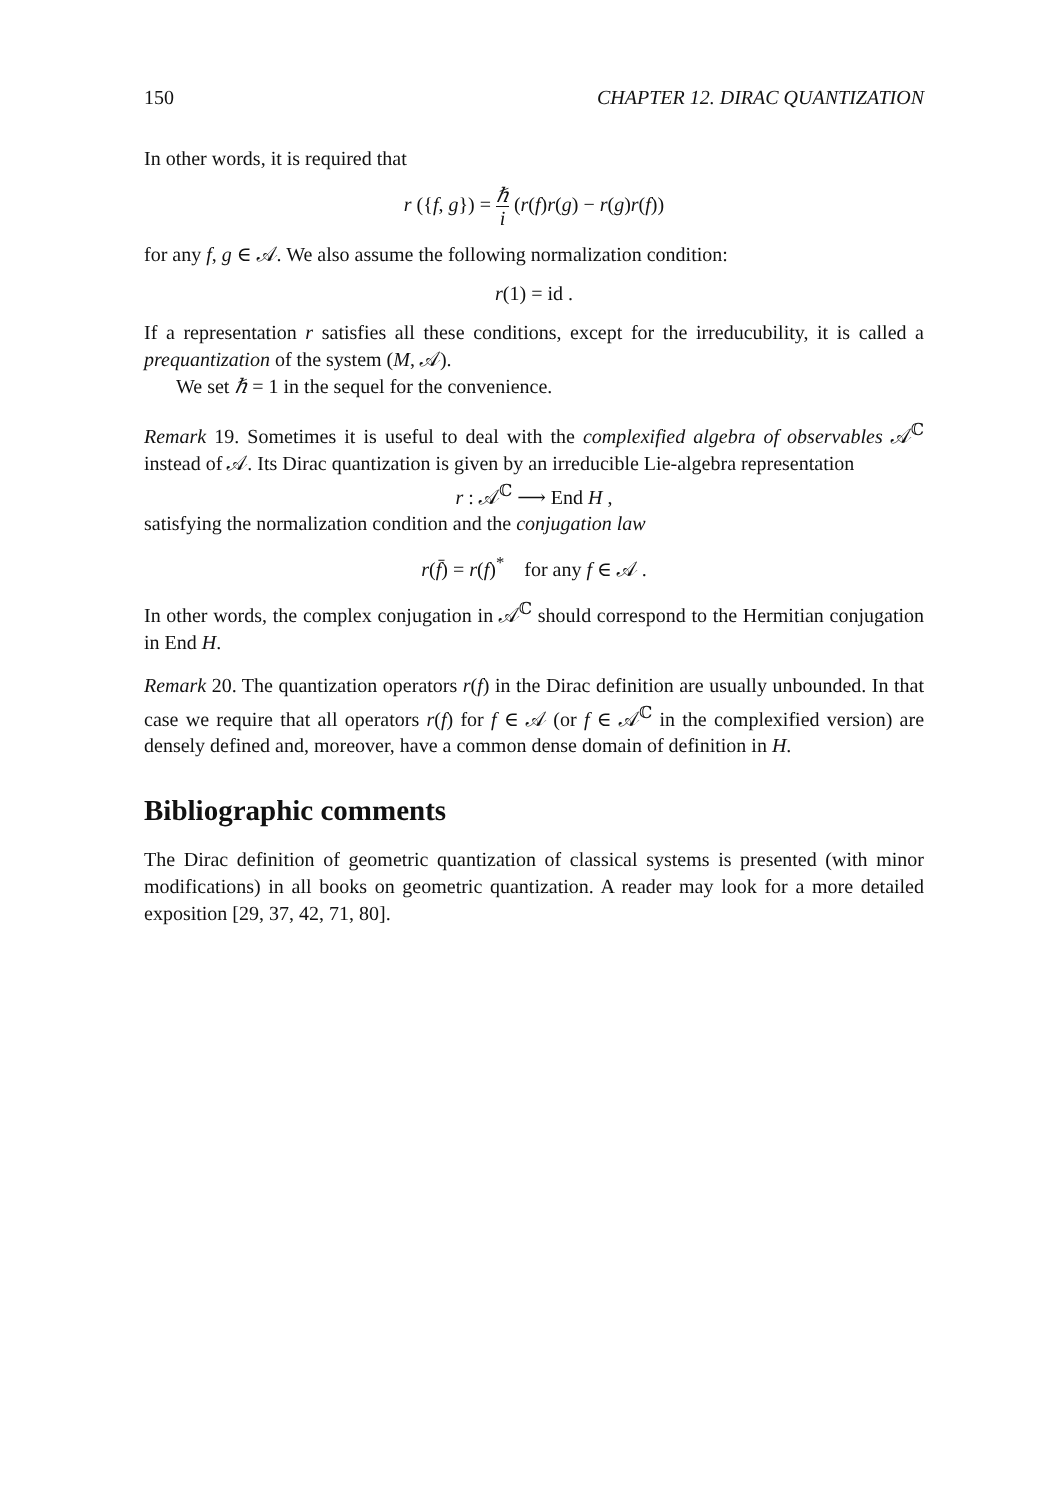150 CHAPTER 12. DIRAC QUANTIZATION
In other words, it is required that
r ({f, g}) = ℏ i (r(f)r(g) − r(g)r(f))
for any f, g ∈ 𝒜. We also assume the following normalization condition:
r(1) = id .
If a representation r satisfies all these conditions, except for the irreducubility, it is called a prequantization of the system (M, 𝒜).
We set ℏ = 1 in the sequel for the convenience.
Remark 19. Sometimes it is useful to deal with the complexified algebra of observables 𝒜<sup>ℂ</sup> instead of 𝒜. Its Dirac quantization is given by an irreducible Lie-algebra representation
r : 𝒜<sup>ℂ</sup> ⟶ End H ,
satisfying the normalization condition and the conjugation law
r(f̄) = r(f)<sup>*</sup> for any f ∈ 𝒜 .
In other words, the complex conjugation in 𝒜<sup>ℂ</sup> should correspond to the Hermitian conjugation in End H.
Remark 20. The quantization operators r(f) in the Dirac definition are usually unbounded. In that case we require that all operators r(f) for f ∈ 𝒜 (or f ∈ 𝒜<sup>ℂ</sup> in the complexified version) are densely defined and, moreover, have a common dense domain of definition in H.
Bibliographic comments
The Dirac definition of geometric quantization of classical systems is presented (with minor modifications) in all books on geometric quantization. A reader may look for a more detailed exposition [29, 37, 42, 71, 80].